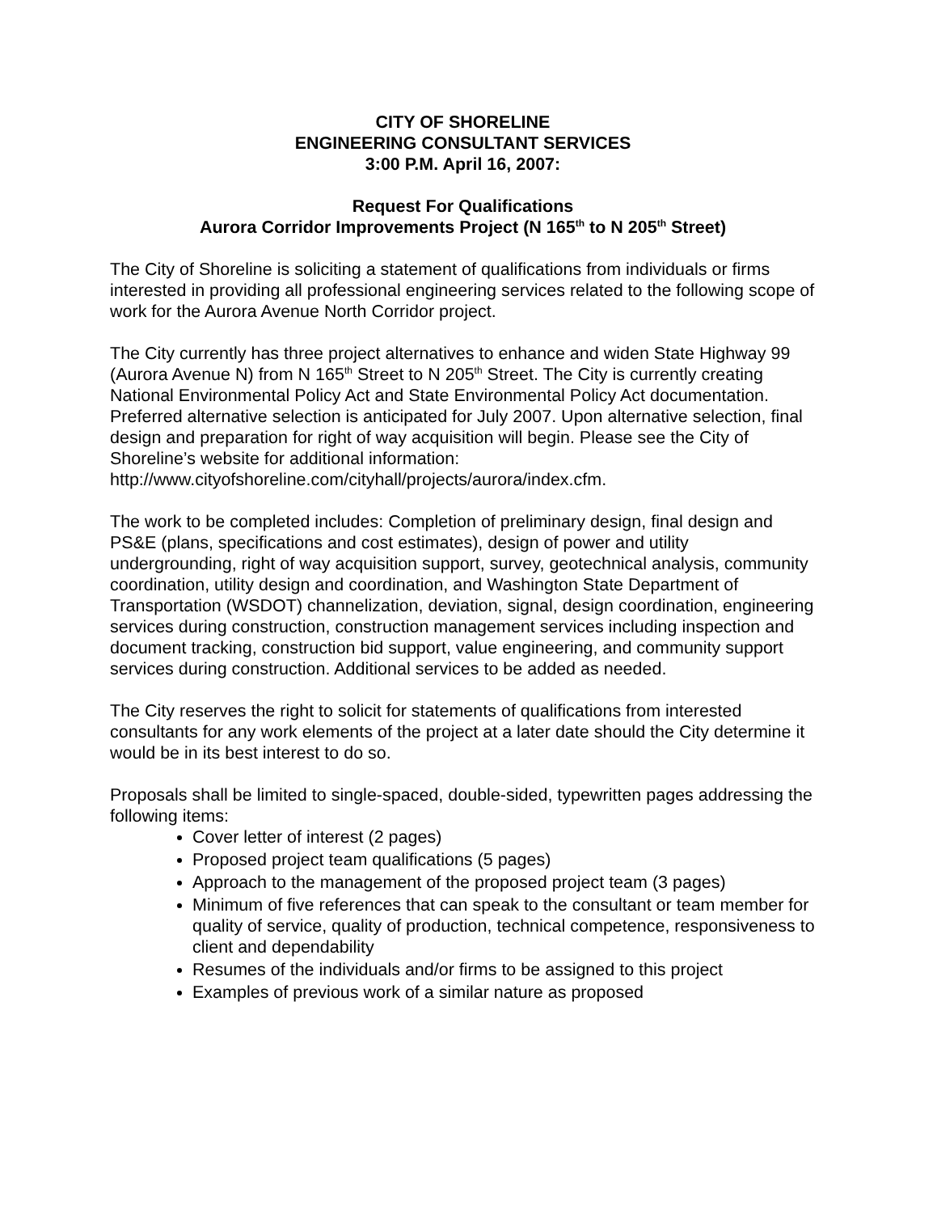CITY OF SHORELINE
ENGINEERING CONSULTANT SERVICES
3:00 P.M. April 16, 2007:
Request For Qualifications
Aurora Corridor Improvements Project (N 165<sup>th</sup> to N 205<sup>th</sup> Street)
The City of Shoreline is soliciting a statement of qualifications from individuals or firms interested in providing all professional engineering services related to the following scope of work for the Aurora Avenue North Corridor project.
The City currently has three project alternatives to enhance and widen State Highway 99 (Aurora Avenue N) from N 165<sup>th</sup> Street to N 205<sup>th</sup> Street. The City is currently creating National Environmental Policy Act and State Environmental Policy Act documentation. Preferred alternative selection is anticipated for July 2007. Upon alternative selection, final design and preparation for right of way acquisition will begin. Please see the City of Shoreline’s website for additional information: http://www.cityofshoreline.com/cityhall/projects/aurora/index.cfm.
The work to be completed includes: Completion of preliminary design, final design and PS&E (plans, specifications and cost estimates), design of power and utility undergrounding, right of way acquisition support, survey, geotechnical analysis, community coordination, utility design and coordination, and Washington State Department of Transportation (WSDOT) channelization, deviation, signal, design coordination, engineering services during construction, construction management services including inspection and document tracking, construction bid support, value engineering, and community support services during construction. Additional services to be added as needed.
The City reserves the right to solicit for statements of qualifications from interested consultants for any work elements of the project at a later date should the City determine it would be in its best interest to do so.
Proposals shall be limited to single-spaced, double-sided, typewritten pages addressing the following items:
Cover letter of interest (2 pages)
Proposed project team qualifications (5 pages)
Approach to the management of the proposed project team (3 pages)
Minimum of five references that can speak to the consultant or team member for quality of service, quality of production, technical competence, responsiveness to client and dependability
Resumes of the individuals and/or firms to be assigned to this project
Examples of previous work of a similar nature as proposed